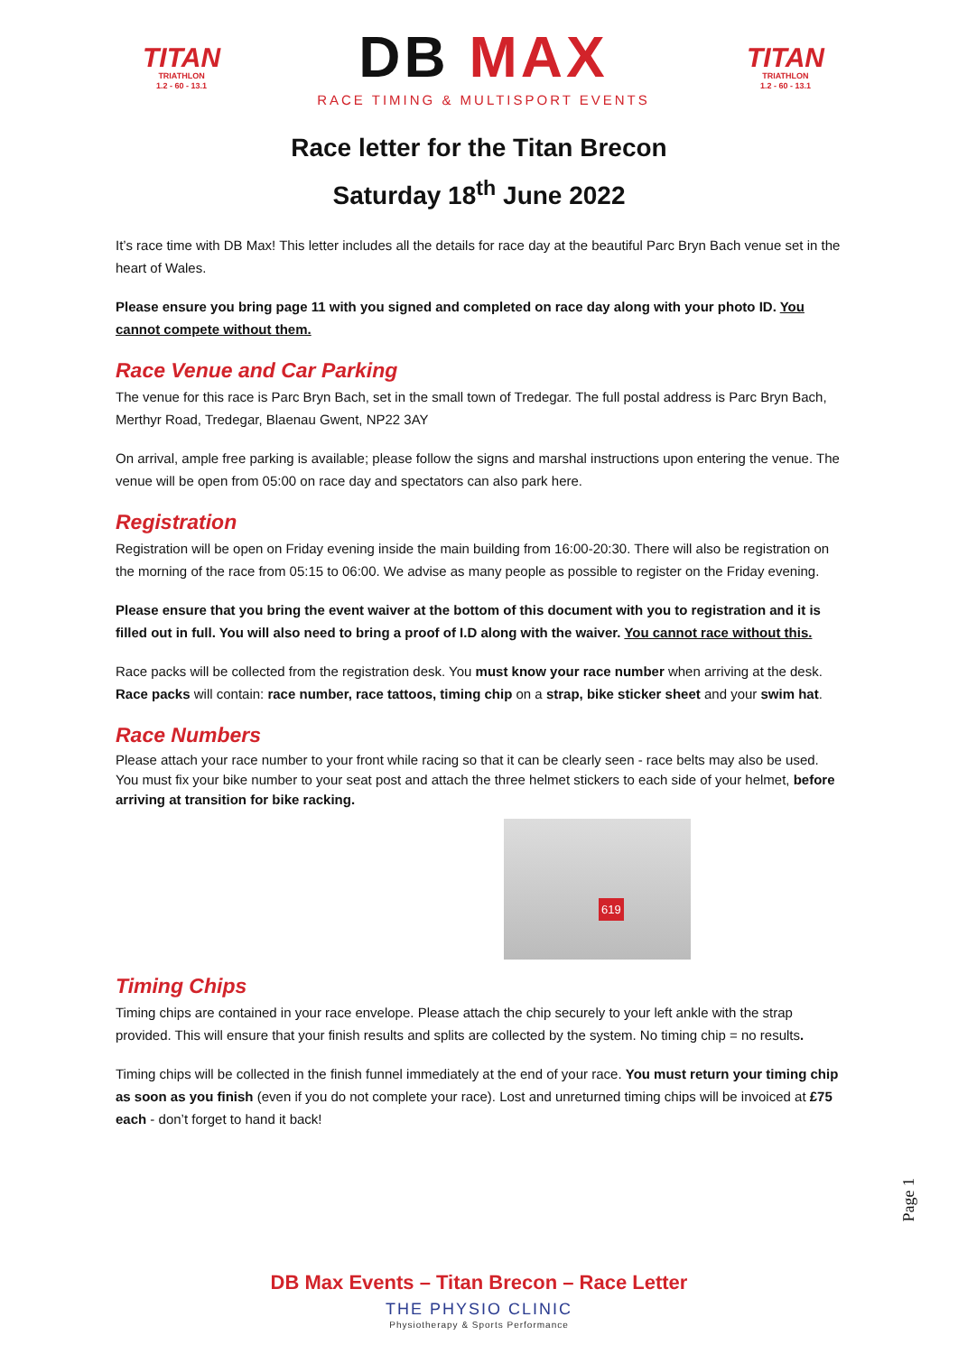TITAN
TRIATHLON
1.2 - 60 - 13.1
DB MAX
RACE TIMING & MULTISPORT EVENTS
TITAN
TRIATHLON
1.2 - 60 - 13.1
Race letter for the Titan Brecon
Saturday 18<sup>th</sup> June 2022
It’s race time with DB Max! This letter includes all the details for race day at the beautiful Parc Bryn Bach venue set in the heart of Wales.
Please ensure you bring page 11 with you signed and completed on race day along with your photo ID. You cannot compete without them.
Race Venue and Car Parking
The venue for this race is Parc Bryn Bach, set in the small town of Tredegar. The full postal address is Parc Bryn Bach, Merthyr Road, Tredegar, Blaenau Gwent, NP22 3AY
On arrival, ample free parking is available; please follow the signs and marshal instructions upon entering the venue. The venue will be open from 05:00 on race day and spectators can also park here.
Registration
Registration will be open on Friday evening inside the main building from 16:00-20:30. There will also be registration on the morning of the race from 05:15 to 06:00. We advise as many people as possible to register on the Friday evening.
Please ensure that you bring the event waiver at the bottom of this document with you to registration and it is filled out in full. You will also need to bring a proof of I.D along with the waiver. You cannot race without this.
Race packs will be collected from the registration desk. You must know your race number when arriving at the desk. Race packs will contain: race number, race tattoos, timing chip on a strap, bike sticker sheet and your swim hat.
Race Numbers
Please attach your race number to your front while racing so that it can be clearly seen - race belts may also be used.
You must fix your bike number to your seat post and attach the three helmet stickers to each side of your helmet, before arriving at transition for bike racking.
619
Timing Chips
Timing chips are contained in your race envelope. Please attach the chip securely to your left ankle with the strap provided. This will ensure that your finish results and splits are collected by the system. No timing chip = no results.
Timing chips will be collected in the finish funnel immediately at the end of your race. You must return your timing chip as soon as you finish (even if you do not complete your race). Lost and unreturned timing chips will be invoiced at £75 each - don’t forget to hand it back!
Page 1
DB Max Events – Titan Brecon – Race Letter
THE PHYSIO CLINIC
Physiotherapy & Sports Performance